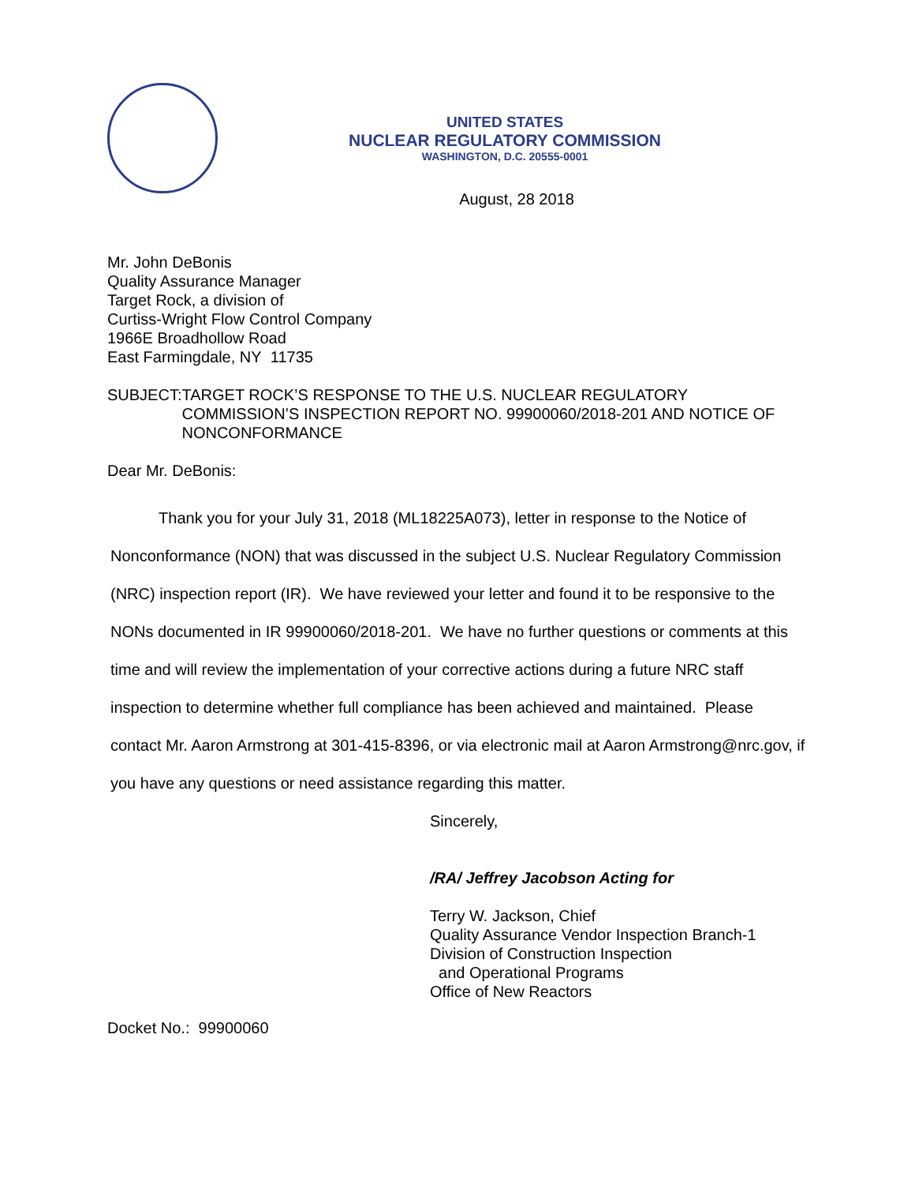UNITED STATES
NUCLEAR REGULATORY COMMISSION
WASHINGTON, D.C. 20555-0001
August, 28 2018
Mr. John DeBonis
Quality Assurance Manager
Target Rock, a division of
Curtiss-Wright Flow Control Company
1966E Broadhollow Road
East Farmingdale, NY 11735
SUBJECT: TARGET ROCK’S RESPONSE TO THE U.S. NUCLEAR REGULATORY COMMISSION’S INSPECTION REPORT NO. 99900060/2018-201 AND NOTICE OF NONCONFORMANCE
Dear Mr. DeBonis:
Thank you for your July 31, 2018 (ML18225A073), letter in response to the Notice of Nonconformance (NON) that was discussed in the subject U.S. Nuclear Regulatory Commission (NRC) inspection report (IR). We have reviewed your letter and found it to be responsive to the NONs documented in IR 99900060/2018-201. We have no further questions or comments at this time and will review the implementation of your corrective actions during a future NRC staff inspection to determine whether full compliance has been achieved and maintained. Please contact Mr. Aaron Armstrong at 301-415-8396, or via electronic mail at Aaron Armstrong@nrc.gov, if you have any questions or need assistance regarding this matter.
Sincerely,
/RA/ Jeffrey Jacobson Acting for
Terry W. Jackson, Chief
Quality Assurance Vendor Inspection Branch-1
Division of Construction Inspection
and Operational Programs
Office of New Reactors
Docket No.: 99900060